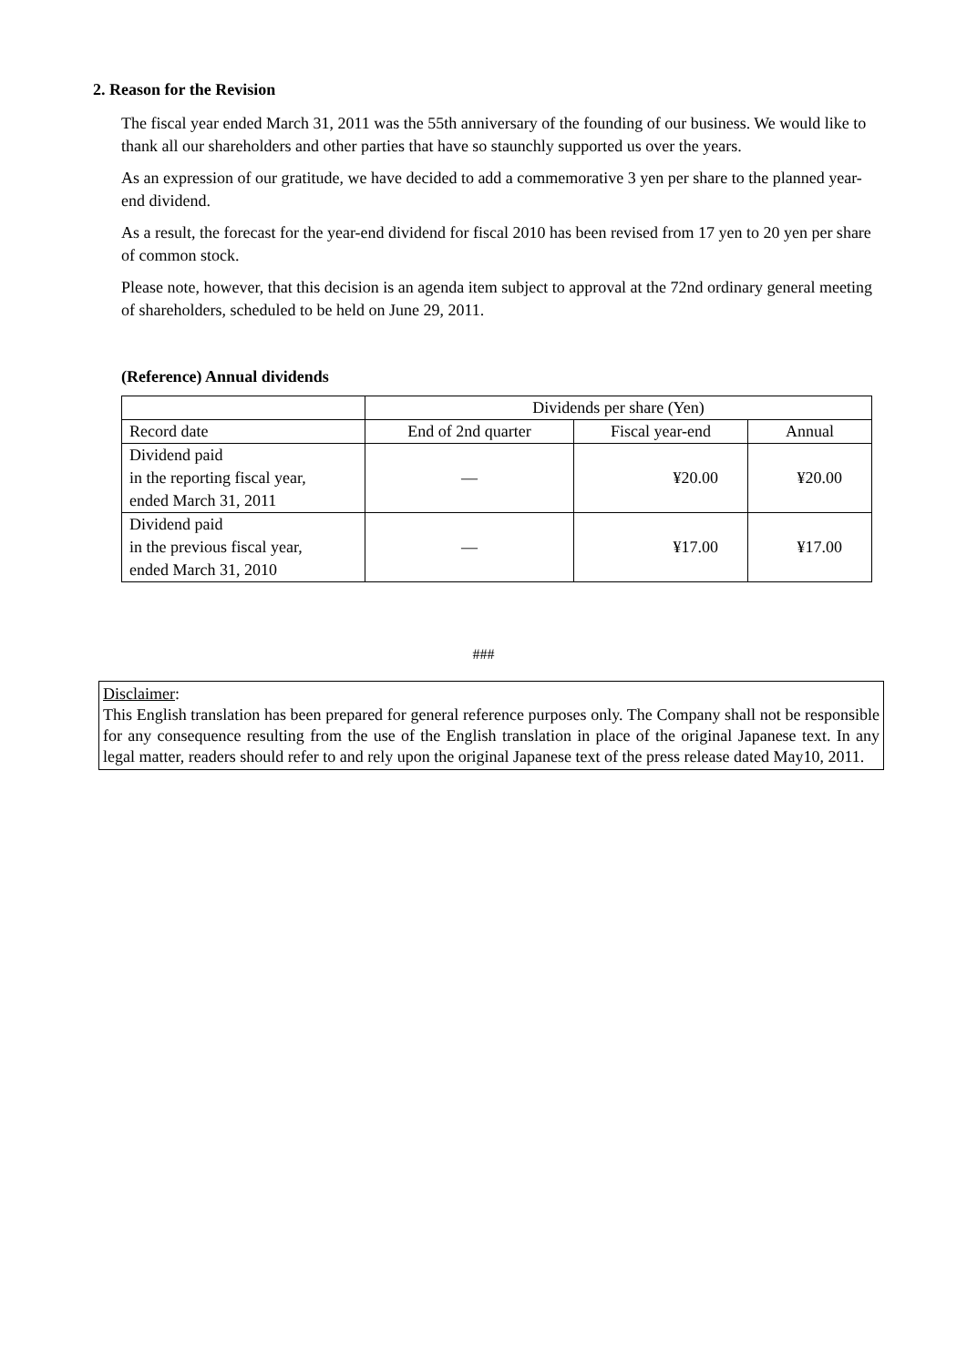2. Reason for the Revision
The fiscal year ended March 31, 2011 was the 55th anniversary of the founding of our business. We would like to thank all our shareholders and other parties that have so staunchly supported us over the years.
As an expression of our gratitude, we have decided to add a commemorative 3 yen per share to the planned year-end dividend.
As a result, the forecast for the year-end dividend for fiscal 2010 has been revised from 17 yen to 20 yen per share of common stock.
Please note, however, that this decision is an agenda item subject to approval at the 72nd ordinary general meeting of shareholders, scheduled to be held on June 29, 2011.
(Reference) Annual dividends
| | Dividends per share (Yen) | | |
| Record date | End of 2nd quarter | Fiscal year-end | Annual |
| Dividend paid in the reporting fiscal year, ended March 31, 2011 | — | ¥20.00 | ¥20.00 |
| Dividend paid in the previous fiscal year, ended March 31, 2010 | — | ¥17.00 | ¥17.00 |
###
Disclaimer:
This English translation has been prepared for general reference purposes only. The Company shall not be responsible for any consequence resulting from the use of the English translation in place of the original Japanese text. In any legal matter, readers should refer to and rely upon the original Japanese text of the press release dated May10, 2011.